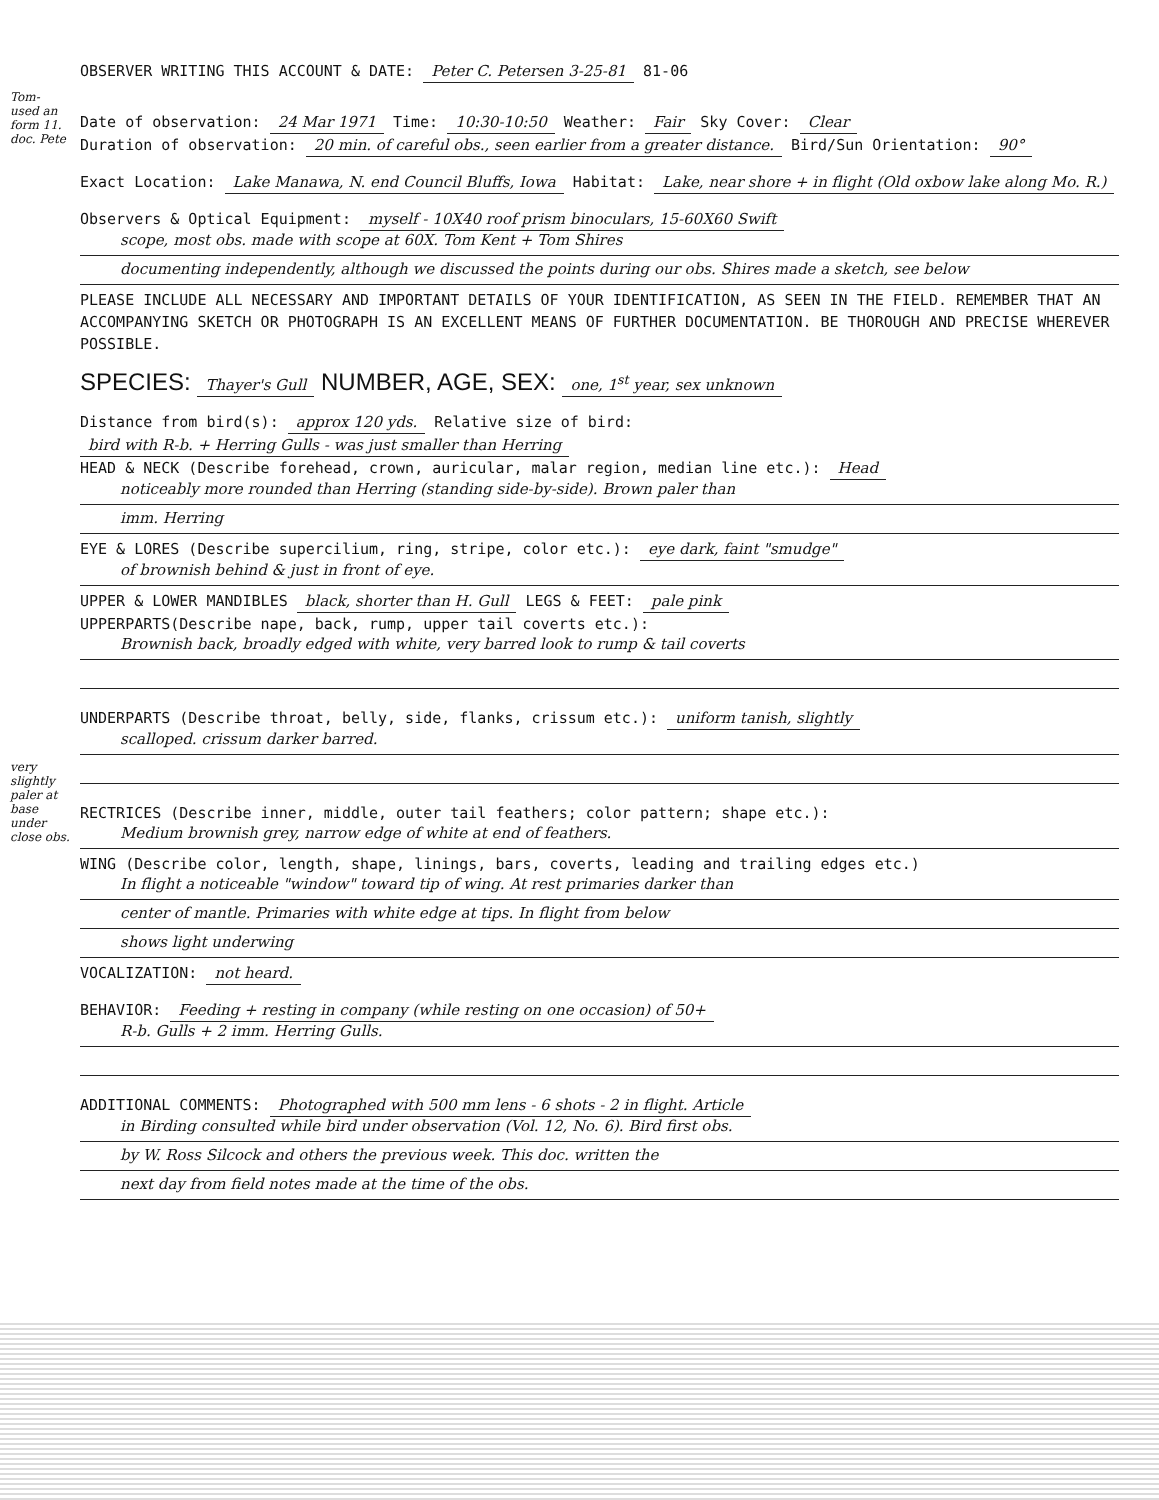Tom- used an form 11. doc. Pete
very slightly paler at base under close obs.
OBSERVER WRITING THIS ACCOUNT & DATE: Peter C. Petersen 3-25-81 81-06
Date of observation: 24 Mar 1971 Time: 10:30-10:50 Weather: Fair Sky Cover: Clear
Duration of observation: 20 min. of careful obs., seen earlier from a greater distance. Bird/Sun Orientation: 90°
Exact Location: Lake Manawa, N. end Council Bluffs, Iowa Habitat: Lake, near shore + in flight (Old oxbow lake along Mo. R.)
Observers & Optical Equipment: myself - 10X40 roof prism binoculars, 15-60X60 Swift
scope, most obs. made with scope at 60X. Tom Kent + Tom Shires
documenting independently, although we discussed the points during our obs. Shires made a sketch, see below
PLEASE INCLUDE ALL NECESSARY AND IMPORTANT DETAILS OF YOUR IDENTIFICATION, AS SEEN IN THE FIELD. REMEMBER THAT AN ACCOMPANYING SKETCH OR PHOTOGRAPH IS AN EXCELLENT MEANS OF FURTHER DOCUMENTATION. BE THOROUGH AND PRECISE WHEREVER POSSIBLE.
SPECIES: Thayer's Gull NUMBER, AGE, SEX: one, 1<sup>st</sup> year, sex unknown
Distance from bird(s): approx 120 yds. Relative size of bird: bird with R-b. + Herring Gulls - was just smaller than Herring
HEAD & NECK (Describe forehead, crown, auricular, malar region, median line etc.): Head
noticeably more rounded than Herring (standing side-by-side). Brown paler than
imm. Herring
EYE & LORES (Describe supercilium, ring, stripe, color etc.): eye dark, faint "smudge"
of brownish behind & just in front of eye.
UPPER & LOWER MANDIBLES black, shorter than H. Gull LEGS & FEET: pale pink
UPPERPARTS(Describe nape, back, rump, upper tail coverts etc.):
Brownish back, broadly edged with white, very barred look to rump & tail coverts
UNDERPARTS (Describe throat, belly, side, flanks, crissum etc.): uniform tanish, slightly
scalloped. crissum darker barred.
RECTRICES (Describe inner, middle, outer tail feathers; color pattern; shape etc.):
Medium brownish grey, narrow edge of white at end of feathers.
WING (Describe color, length, shape, linings, bars, coverts, leading and trailing edges etc.)
In flight a noticeable "window" toward tip of wing. At rest primaries darker than
center of mantle. Primaries with white edge at tips. In flight from below
shows light underwing
VOCALIZATION: not heard.
BEHAVIOR: Feeding + resting in company (while resting on one occasion) of 50+
R-b. Gulls + 2 imm. Herring Gulls.
ADDITIONAL COMMENTS: Photographed with 500 mm lens - 6 shots - 2 in flight. Article
in Birding consulted while bird under observation (Vol. 12, No. 6). Bird first obs.
by W. Ross Silcock and others the previous week. This doc. written the
next day from field notes made at the time of the obs.